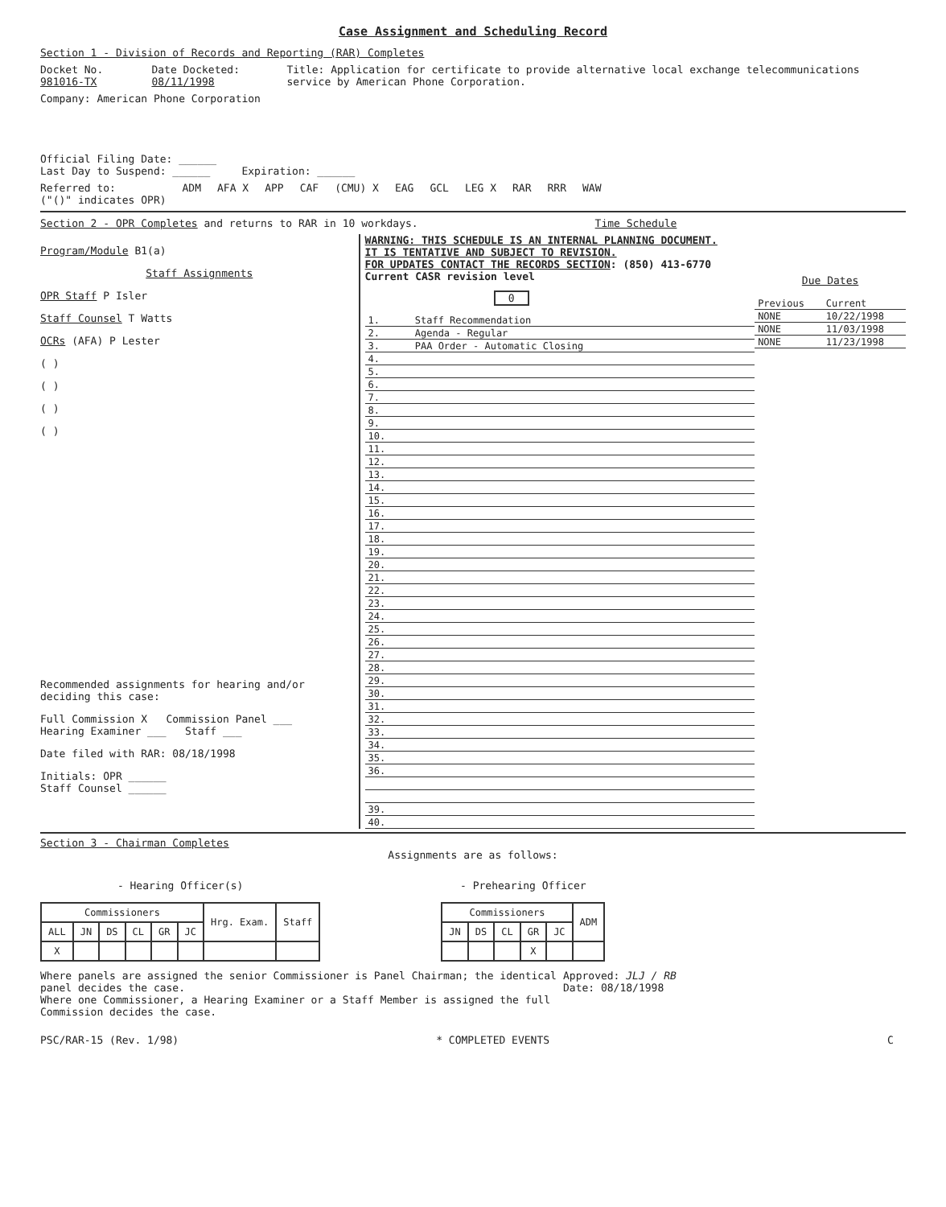Case Assignment and Scheduling Record
Section 1 - Division of Records and Reporting (RAR) Completes
Docket No. 981016-TX Date Docketed: 08/11/1998 Title: Application for certificate to provide alternative local exchange telecommunications service by American Phone Corporation.
Company: American Phone Corporation
Official Filing Date: ______
Last Day to Suspend: ______ Expiration: ______
Referred to:
("()" indicates OPR)
ADM AFA X APP CAF (CMU) X EAG GCL LEG X RAR RRR WAW
Section 2 - OPR Completes and returns to RAR in 10 workdays.
Time Schedule
Program/Module B1(a)
Staff Assignments
OPR Staff P Isler
Staff Counsel T Watts
OCRs (AFA) P Lester
( )
( )
( )
( )
Recommended assignments for hearing and/or deciding this case:
Full Commission X Commission Panel ___
Hearing Examiner ___ Staff ___
Date filed with RAR: 08/18/1998
Initials: OPR ______
Staff Counsel ______
WARNING: THIS SCHEDULE IS AN INTERNAL PLANNING DOCUMENT.
IT IS TENTATIVE AND SUBJECT TO REVISION.
FOR UPDATES CONTACT THE RECORDS SECTION: (850) 413-6770
Current CASR revision level
0
| 1. | Staff Recommendation |
| 2. | Agenda - Regular |
| 3. | PAA Order - Automatic Closing |
| 4. | |
| 5. | |
| 6. | |
| 7. | |
| 8. | |
| 9. | |
| 10. | |
| 11. | |
| 12. | |
| 13. | |
| 14. | |
| 15. | |
| 16. | |
| 17. | |
| 18. | |
| 19. | |
| 20. | |
| 21. | |
| 22. | |
| 23. | |
| 24. | |
| 25. | |
| 26. | |
| 27. | |
| 28. | |
| 29. | |
| 30. | |
| 31. | |
| 32. | |
| 33. | |
| 34. | |
| 35. | |
| 36. | |
| 39. | |
| 40. | |
Due Dates
| Previous | Current |
| NONE | 10/22/1998 |
| NONE | 11/03/1998 |
| NONE | 11/23/1998 |
Section 3 - Chairman Completes
Assignments are as follows:
- Hearing Officer(s)
| Commissioners | | | | | | Hrg. Exam. | Staff |
| --- | --- | --- | --- | --- | --- | --- | --- |
| ALL | JN | DS | CL | GR | JC | | |
| X | | | | | | | |
- Prehearing Officer
| Commissioners | | | | | ADM |
| --- | --- | --- | --- | --- | --- |
| JN | DS | CL | GR | JC | |
| | | | X | | |
Where panels are assigned the senior Commissioner is Panel Chairman; the identical panel decides the case.
Where one Commissioner, a Hearing Examiner or a Staff Member is assigned the full Commission decides the case.
Approved: JLJ / RB
Date: 08/18/1998
PSC/RAR-15 (Rev. 1/98) * COMPLETED EVENTS C